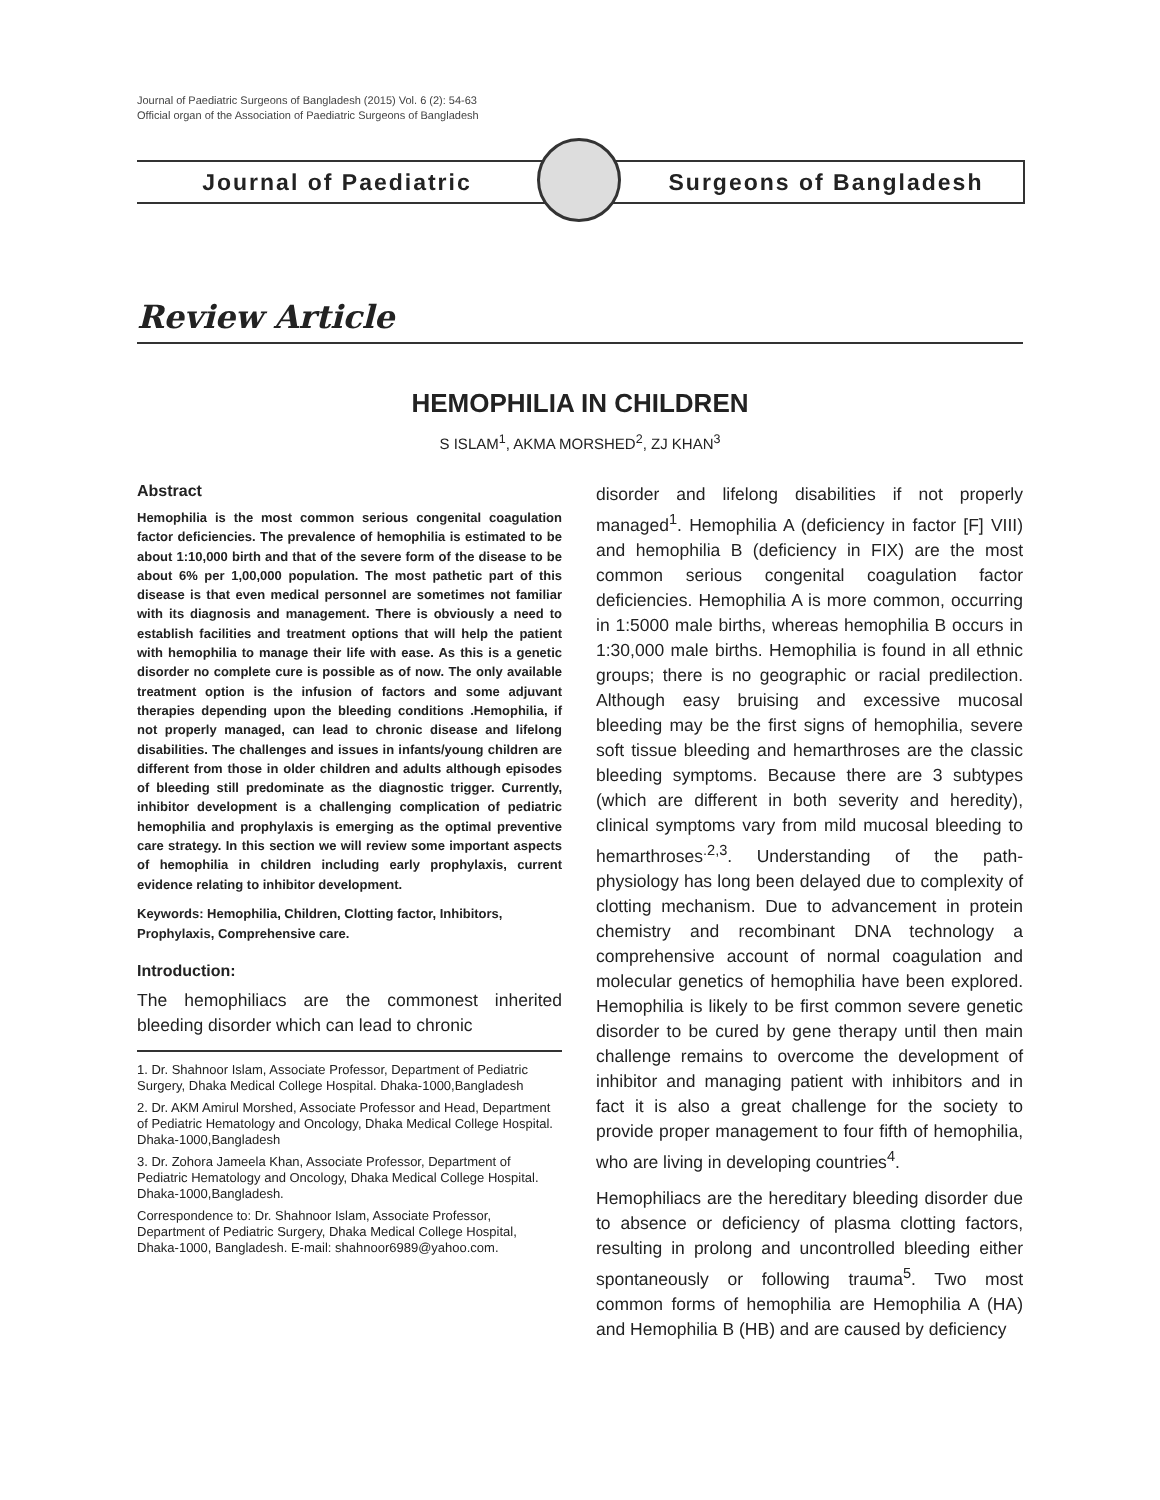Journal of Paediatric Surgeons of Bangladesh (2015) Vol. 6 (2): 54-63
Official organ of the Association of Paediatric Surgeons of Bangladesh
Journal of Paediatric Surgeons of Bangladesh
Review Article
HEMOPHILIA IN CHILDREN
S ISLAM<sup>1</sup>, AKMA MORSHED<sup>2</sup>, ZJ KHAN<sup>3</sup>
Abstract
Hemophilia is the most common serious congenital coagulation factor deficiencies. The prevalence of hemophilia is estimated to be about 1:10,000 birth and that of the severe form of the disease to be about 6% per 1,00,000 population. The most pathetic part of this disease is that even medical personnel are sometimes not familiar with its diagnosis and management. There is obviously a need to establish facilities and treatment options that will help the patient with hemophilia to manage their life with ease. As this is a genetic disorder no complete cure is possible as of now. The only available treatment option is the infusion of factors and some adjuvant therapies depending upon the bleeding conditions .Hemophilia, if not properly managed, can lead to chronic disease and lifelong disabilities. The challenges and issues in infants/young children are different from those in older children and adults although episodes of bleeding still predominate as the diagnostic trigger. Currently, inhibitor development is a challenging complication of pediatric hemophilia and prophylaxis is emerging as the optimal preventive care strategy. In this section we will review some important aspects of hemophilia in children including early prophylaxis, current evidence relating to inhibitor development.
Keywords: Hemophilia, Children, Clotting factor, Inhibitors, Prophylaxis, Comprehensive care.
Introduction:
The hemophiliacs are the commonest inherited bleeding disorder which can lead to chronic
1. Dr. Shahnoor Islam, Associate Professor, Department of Pediatric Surgery, Dhaka Medical College Hospital. Dhaka-1000,Bangladesh
2. Dr. AKM Amirul Morshed, Associate Professor and Head, Department of Pediatric Hematology and Oncology, Dhaka Medical College Hospital. Dhaka-1000,Bangladesh
3. Dr. Zohora Jameela Khan, Associate Professor, Department of Pediatric Hematology and Oncology, Dhaka Medical College Hospital. Dhaka-1000,Bangladesh.
Correspondence to: Dr. Shahnoor Islam, Associate Professor, Department of Pediatric Surgery, Dhaka Medical College Hospital, Dhaka-1000, Bangladesh. E-mail: shahnoor6989@yahoo.com.
disorder and lifelong disabilities if not properly managed<sup>1</sup>. Hemophilia A (deficiency in factor [F] VIII) and hemophilia B (deficiency in FIX) are the most common serious congenital coagulation factor deficiencies. Hemophilia A is more common, occurring in 1:5000 male births, whereas hemophilia B occurs in 1:30,000 male births. Hemophilia is found in all ethnic groups; there is no geographic or racial predilection. Although easy bruising and excessive mucosal bleeding may be the first signs of hemophilia, severe soft tissue bleeding and hemarthroses are the classic bleeding symptoms. Because there are 3 subtypes (which are different in both severity and heredity), clinical symptoms vary from mild mucosal bleeding to hemarthroses<sup>.2,3</sup>. Understanding of the path-physiology has long been delayed due to complexity of clotting mechanism. Due to advancement in protein chemistry and recombinant DNA technology a comprehensive account of normal coagulation and molecular genetics of hemophilia have been explored. Hemophilia is likely to be first common severe genetic disorder to be cured by gene therapy until then main challenge remains to overcome the development of inhibitor and managing patient with inhibitors and in fact it is also a great challenge for the society to provide proper management to four fifth of hemophilia, who are living in developing countries<sup>4</sup>.
Hemophiliacs are the hereditary bleeding disorder due to absence or deficiency of plasma clotting factors, resulting in prolong and uncontrolled bleeding either spontaneously or following trauma<sup>5</sup>. Two most common forms of hemophilia are Hemophilia A (HA) and Hemophilia B (HB) and are caused by deficiency